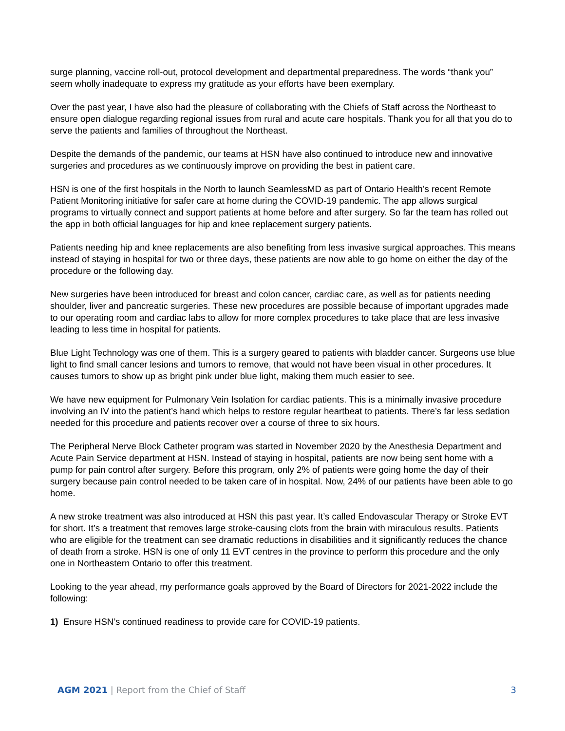surge planning, vaccine roll-out, protocol development and departmental preparedness. The words “thank you” seem wholly inadequate to express my gratitude as your efforts have been exemplary.
Over the past year, I have also had the pleasure of collaborating with the Chiefs of Staff across the Northeast to ensure open dialogue regarding regional issues from rural and acute care hospitals. Thank you for all that you do to serve the patients and families of throughout the Northeast.
Despite the demands of the pandemic, our teams at HSN have also continued to introduce new and innovative surgeries and procedures as we continuously improve on providing the best in patient care.
HSN is one of the first hospitals in the North to launch SeamlessMD as part of Ontario Health’s recent Remote Patient Monitoring initiative for safer care at home during the COVID-19 pandemic. The app allows surgical programs to virtually connect and support patients at home before and after surgery. So far the team has rolled out the app in both official languages for hip and knee replacement surgery patients.
Patients needing hip and knee replacements are also benefiting from less invasive surgical approaches. This means instead of staying in hospital for two or three days, these patients are now able to go home on either the day of the procedure or the following day.
New surgeries have been introduced for breast and colon cancer, cardiac care, as well as for patients needing shoulder, liver and pancreatic surgeries. These new procedures are possible because of important upgrades made to our operating room and cardiac labs to allow for more complex procedures to take place that are less invasive leading to less time in hospital for patients.
Blue Light Technology was one of them. This is a surgery geared to patients with bladder cancer. Surgeons use blue light to find small cancer lesions and tumors to remove, that would not have been visual in other procedures. It causes tumors to show up as bright pink under blue light, making them much easier to see.
We have new equipment for Pulmonary Vein Isolation for cardiac patients. This is a minimally invasive procedure involving an IV into the patient’s hand which helps to restore regular heartbeat to patients. There’s far less sedation needed for this procedure and patients recover over a course of three to six hours.
The Peripheral Nerve Block Catheter program was started in November 2020 by the Anesthesia Department and Acute Pain Service department at HSN. Instead of staying in hospital, patients are now being sent home with a pump for pain control after surgery. Before this program, only 2% of patients were going home the day of their surgery because pain control needed to be taken care of in hospital. Now, 24% of our patients have been able to go home.
A new stroke treatment was also introduced at HSN this past year. It’s called Endovascular Therapy or Stroke EVT for short. It’s a treatment that removes large stroke-causing clots from the brain with miraculous results. Patients who are eligible for the treatment can see dramatic reductions in disabilities and it significantly reduces the chance of death from a stroke. HSN is one of only 11 EVT centres in the province to perform this procedure and the only one in Northeastern Ontario to offer this treatment.
Looking to the year ahead, my performance goals approved by the Board of Directors for 2021-2022 include the following:
1) Ensure HSN’s continued readiness to provide care for COVID-19 patients.
AGM 2021 | Report from the Chief of Staff 3